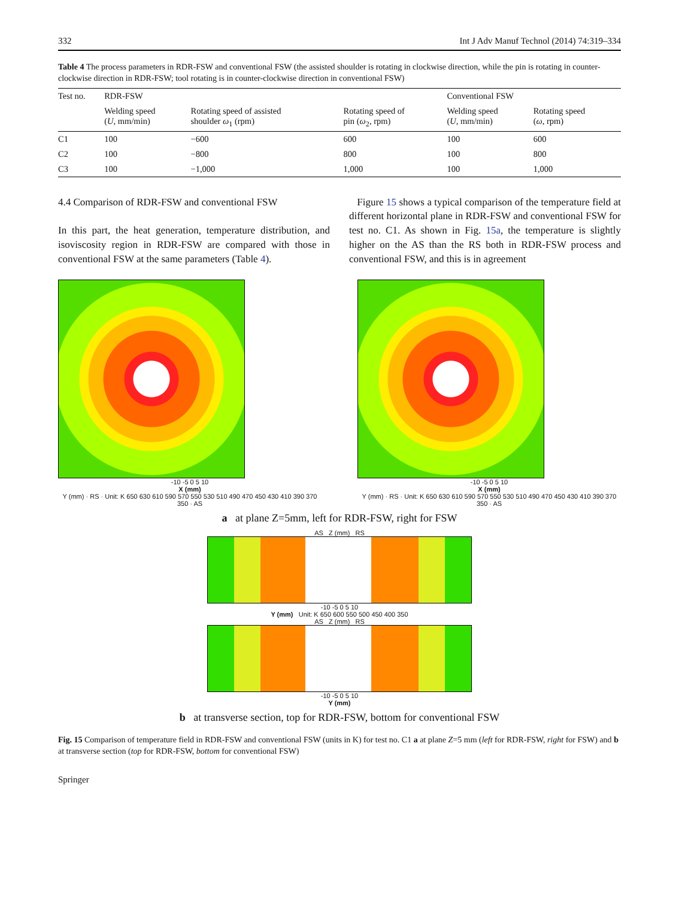332 Int J Adv Manuf Technol (2014) 74:319–334
Table 4 The process parameters in RDR-FSW and conventional FSW (the assisted shoulder is rotating in clockwise direction, while the pin is rotating in counter-clockwise direction in RDR-FSW; tool rotating is in counter-clockwise direction in conventional FSW)
| Test no. | RDR-FSW | | | Conventional FSW | |
| --- | --- | --- | --- | --- | --- |
| | Welding speed ( U , mm/min) | Rotating speed of assisted shoulder ω<sub>1</sub> (rpm) | Rotating speed of pin ( ω<sub>2</sub>, rpm) | Welding speed ( U , mm/min) | Rotating speed ( ω , rpm) |
| C1 | 100 | −600 | 600 | 100 | 600 |
| C2 | 100 | −800 | 800 | 100 | 800 |
| C3 | 100 | −1,000 | 1,000 | 100 | 1,000 |
4.4 Comparison of RDR-FSW and conventional FSW
In this part, the heat generation, temperature distribution, and isoviscosity region in RDR-FSW are compared with those in conventional FSW at the same parameters (Table 4).
Figure 15 shows a typical comparison of the temperature field at different horizontal plane in RDR-FSW and conventional FSW for test no. C1. As shown in Fig. 15a, the temperature is slightly higher on the AS than the RS both in RDR-FSW process and conventional FSW, and this is in agreement
-10 -5 0 5 10
X (mm)
Y (mm) · RS · Unit: K 650 630 610 590 570 550 530 510 490 470 450 430 410 390 370 350 · AS
-10 -5 0 5 10
X (mm)
Y (mm) · RS · Unit: K 650 630 610 590 570 550 530 510 490 470 450 430 410 390 370 350 · AS
a at plane Z=5mm, left for RDR-FSW, right for FSW
AS Z (mm) RS
-10 -5 0 5 10
Y (mm) Unit: K 650 600 550 500 450 400 350
AS Z (mm) RS
-10 -5 0 5 10
Y (mm)
b at transverse section, top for RDR-FSW, bottom for conventional FSW
Fig. 15 Comparison of temperature field in RDR-FSW and conventional FSW (units in K) for test no. C1 a at plane Z=5 mm (left for RDR-FSW, right for FSW) and b at transverse section (top for RDR-FSW, bottom for conventional FSW)
Springer